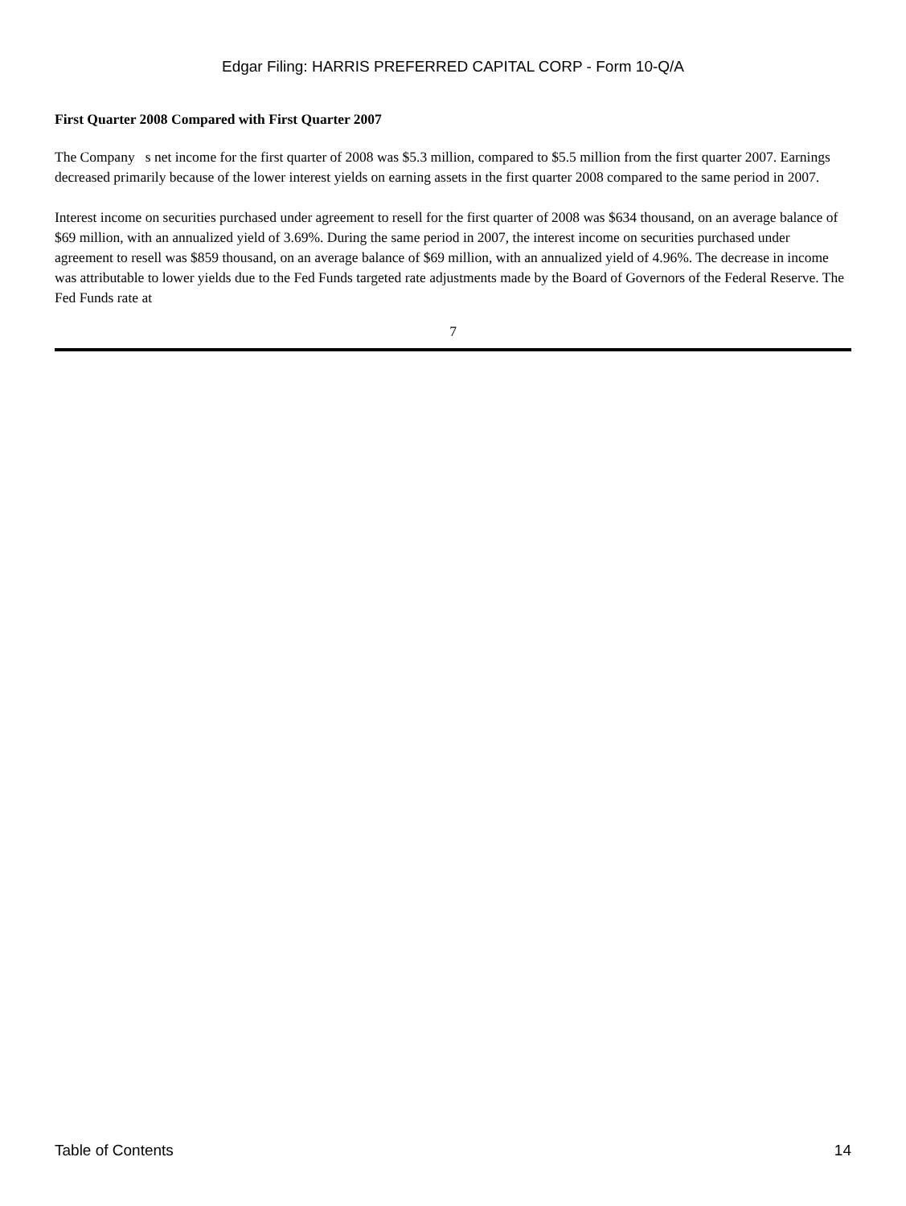Edgar Filing: HARRIS PREFERRED CAPITAL CORP - Form 10-Q/A
First Quarter 2008 Compared with First Quarter 2007
The Company s net income for the first quarter of 2008 was $5.3 million, compared to $5.5 million from the first quarter 2007. Earnings decreased primarily because of the lower interest yields on earning assets in the first quarter 2008 compared to the same period in 2007.
Interest income on securities purchased under agreement to resell for the first quarter of 2008 was $634 thousand, on an average balance of $69 million, with an annualized yield of 3.69%. During the same period in 2007, the interest income on securities purchased under agreement to resell was $859 thousand, on an average balance of $69 million, with an annualized yield of 4.96%. The decrease in income was attributable to lower yields due to the Fed Funds targeted rate adjustments made by the Board of Governors of the Federal Reserve. The Fed Funds rate at
7
Table of Contents 14